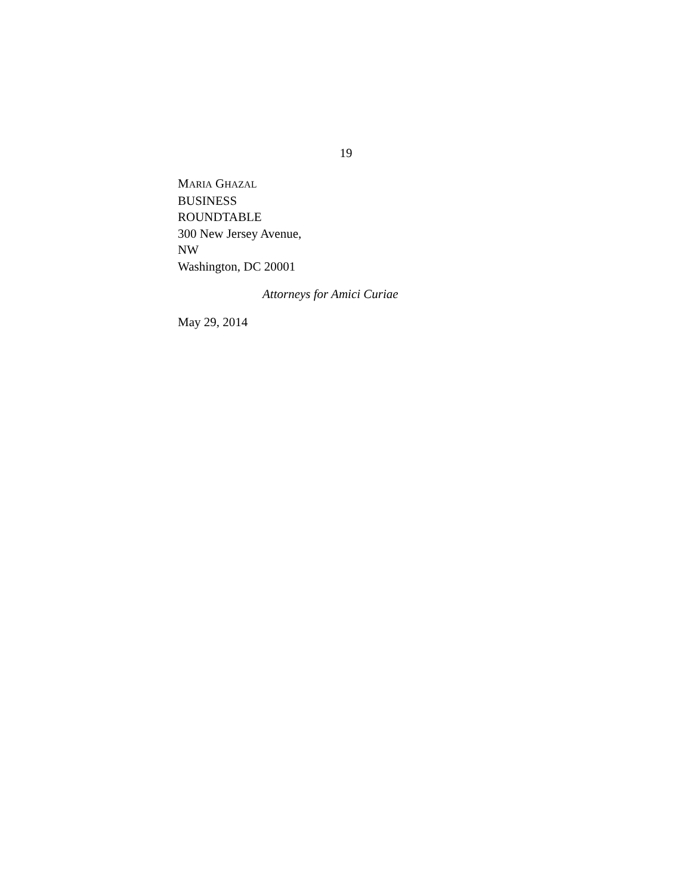19
MARIA GHAZAL
BUSINESS
ROUNDTABLE
300 New Jersey Avenue,
NW
Washington, DC 20001
Attorneys for Amici Curiae
May 29, 2014